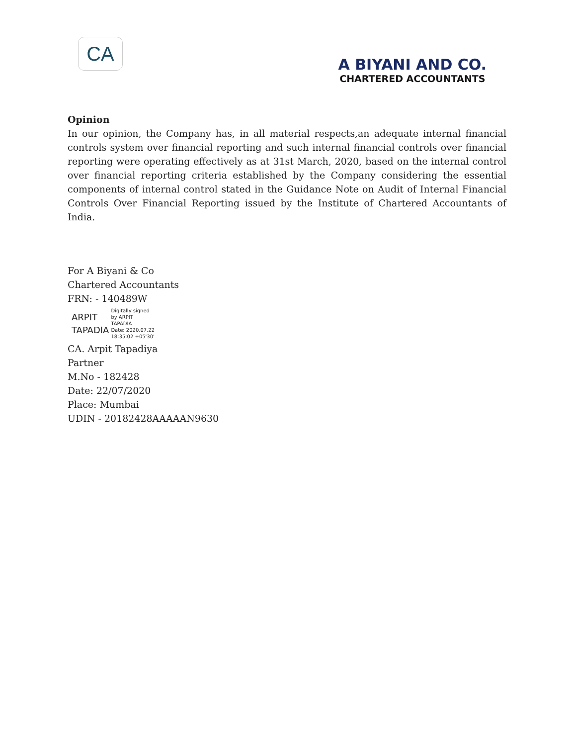CA
A BIYANI AND CO.
CHARTERED ACCOUNTANTS
Opinion
In our opinion, the Company has, in all material respects,an adequate internal financial controls system over financial reporting and such internal financial controls over financial reporting were operating effectively as at 31st March, 2020, based on the internal control over financial reporting criteria established by the Company considering the essential components of internal control stated in the Guidance Note on Audit of Internal Financial Controls Over Financial Reporting issued by the Institute of Chartered Accountants of India.
For A Biyani & Co
Chartered Accountants
FRN: - 140489W
ARPIT
TAPADIA
Digitally signed
by ARPIT
TAPADIA
Date: 2020.07.22
18:35:02 +05'30'
CA. Arpit Tapadiya
Partner
M.No - 182428
Date: 22/07/2020
Place: Mumbai
UDIN - 20182428AAAAAN9630